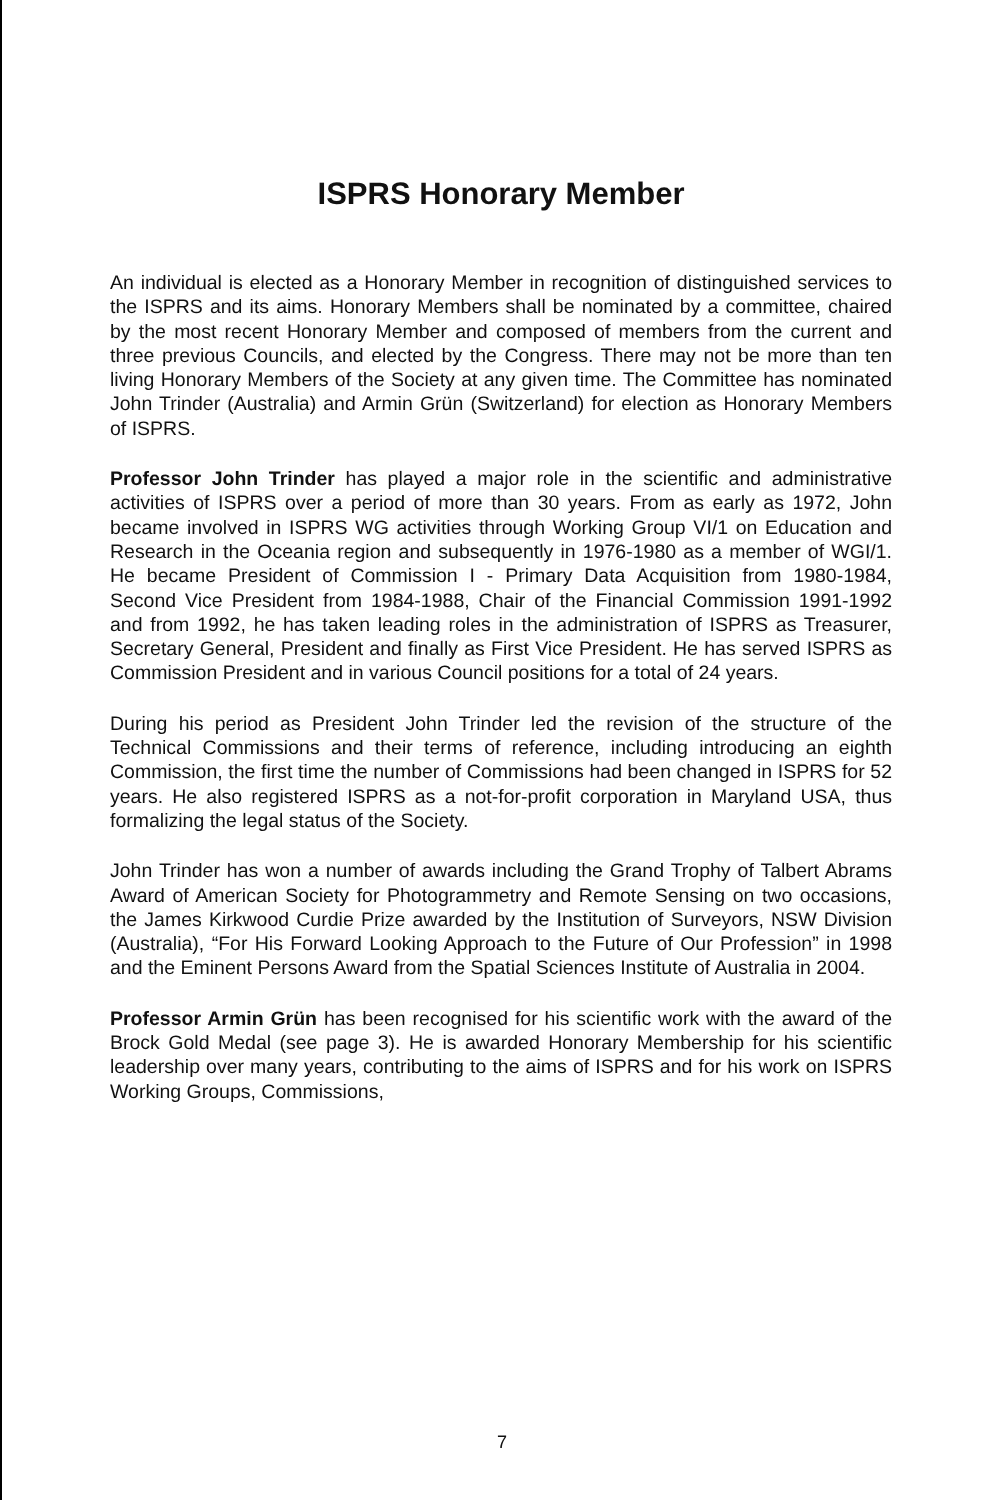ISPRS Honorary Member
An individual is elected as a Honorary Member in recognition of distinguished services to the ISPRS and its aims. Honorary Members shall be nominated by a committee, chaired by the most recent Honorary Member and composed of members from the current and three previous Councils, and elected by the Congress. There may not be more than ten living Honorary Members of the Society at any given time. The Committee has nominated John Trinder (Australia) and Armin Grün (Switzerland) for election as Honorary Members of ISPRS.
Professor John Trinder has played a major role in the scientific and administrative activities of ISPRS over a period of more than 30 years. From as early as 1972, John became involved in ISPRS WG activities through Working Group VI/1 on Education and Research in the Oceania region and subsequently in 1976-1980 as a member of WGI/1. He became President of Commission I - Primary Data Acquisition from 1980-1984, Second Vice President from 1984-1988, Chair of the Financial Commission 1991-1992 and from 1992, he has taken leading roles in the administration of ISPRS as Treasurer, Secretary General, President and finally as First Vice President. He has served ISPRS as Commission President and in various Council positions for a total of 24 years.
During his period as President John Trinder led the revision of the structure of the Technical Commissions and their terms of reference, including introducing an eighth Commission, the first time the number of Commissions had been changed in ISPRS for 52 years. He also registered ISPRS as a not-for-profit corporation in Maryland USA, thus formalizing the legal status of the Society.
John Trinder has won a number of awards including the Grand Trophy of Talbert Abrams Award of American Society for Photogrammetry and Remote Sensing on two occasions, the James Kirkwood Curdie Prize awarded by the Institution of Surveyors, NSW Division (Australia), “For His Forward Looking Approach to the Future of Our Profession” in 1998 and the Eminent Persons Award from the Spatial Sciences Institute of Australia in 2004.
Professor Armin Grün has been recognised for his scientific work with the award of the Brock Gold Medal (see page 3). He is awarded Honorary Membership for his scientific leadership over many years, contributing to the aims of ISPRS and for his work on ISPRS Working Groups, Commissions,
7